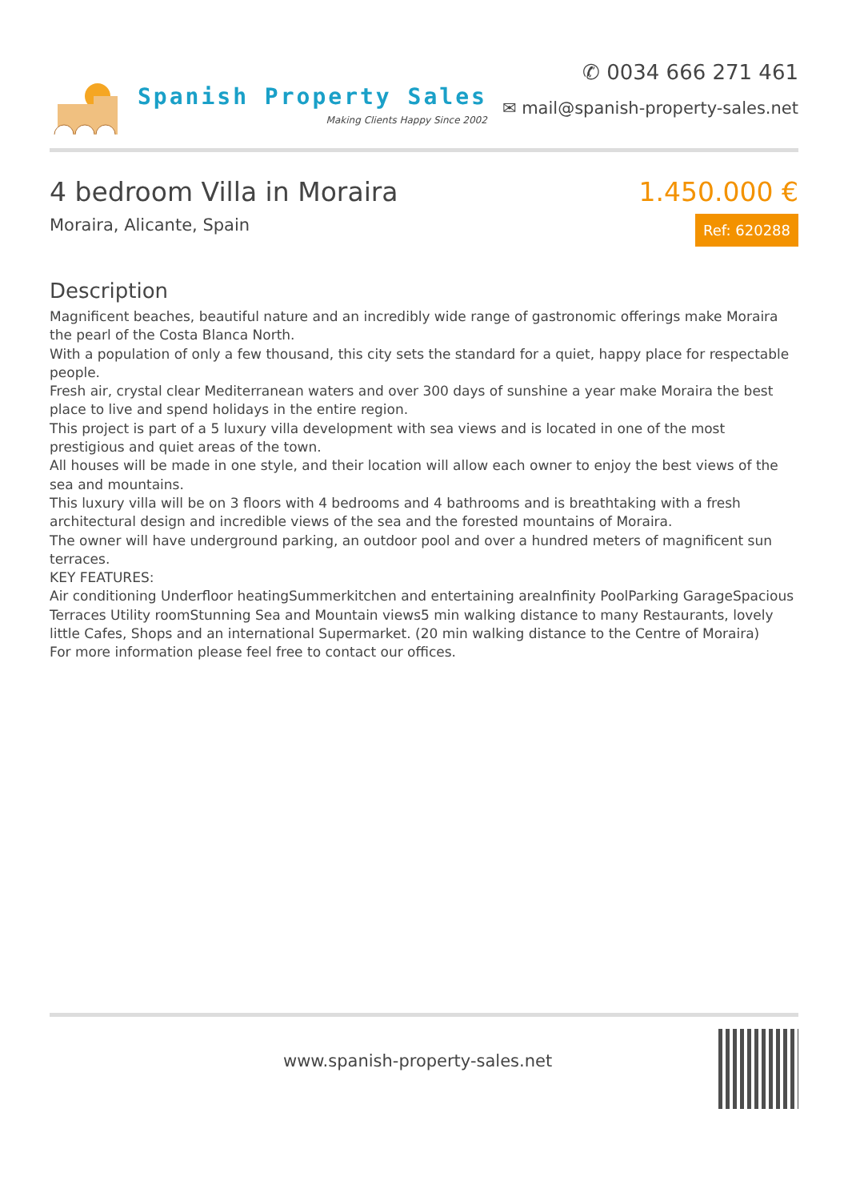Spanish Property Sales
Making Clients Happy Since 2002
✆ 0034 666 271 461
✉ mail@spanish-property-sales.net
4 bedroom Villa in Moraira
Moraira, Alicante, Spain
1.450.000 €
Ref: 620288
Description
Magnificent beaches, beautiful nature and an incredibly wide range of gastronomic offerings make Moraira the pearl of the Costa Blanca North.
With a population of only a few thousand, this city sets the standard for a quiet, happy place for respectable people.
Fresh air, crystal clear Mediterranean waters and over 300 days of sunshine a year make Moraira the best place to live and spend holidays in the entire region.
This project is part of a 5 luxury villa development with sea views and is located in one of the most prestigious and quiet areas of the town.
All houses will be made in one style, and their location will allow each owner to enjoy the best views of the sea and mountains.
This luxury villa will be on 3 floors with 4 bedrooms and 4 bathrooms and is breathtaking with a fresh architectural design and incredible views of the sea and the forested mountains of Moraira.
The owner will have underground parking, an outdoor pool and over a hundred meters of magnificent sun terraces.
KEY FEATURES:
Air conditioning Underfloor heatingSummerkitchen and entertaining areaInfinity PoolParking GarageSpacious Terraces Utility roomStunning Sea and Mountain views5 min walking distance to many Restaurants, lovely little Cafes, Shops and an international Supermarket. (20 min walking distance to the Centre of Moraira)
For more information please feel free to contact our offices.
www.spanish-property-sales.net